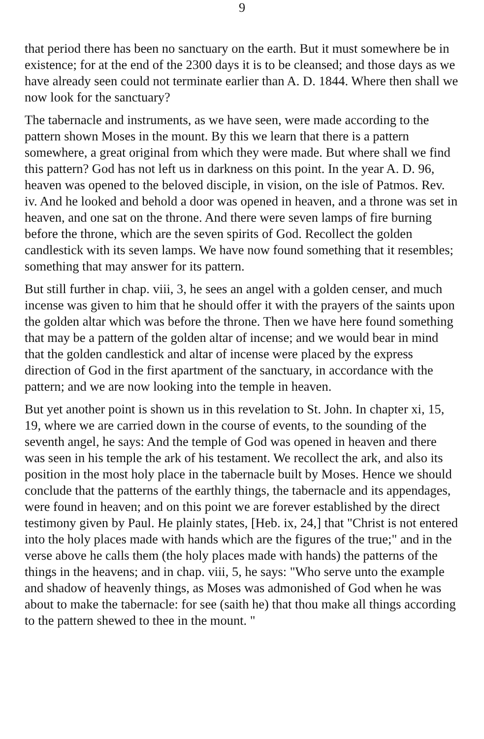9
that period there has been no sanctuary on the earth. But it must somewhere be in existence; for at the end of the 2300 days it is to be cleansed; and those days as we have already seen could not terminate earlier than A. D. 1844. Where then shall we now look for the sanctuary?
The tabernacle and instruments, as we have seen, were made according to the pattern shown Moses in the mount. By this we learn that there is a pattern somewhere, a great original from which they were made. But where shall we find this pattern? God has not left us in darkness on this point. In the year A. D. 96, heaven was opened to the beloved disciple, in vision, on the isle of Patmos. Rev. iv. And he looked and behold a door was opened in heaven, and a throne was set in heaven, and one sat on the throne. And there were seven lamps of fire burning before the throne, which are the seven spirits of God. Recollect the golden candlestick with its seven lamps. We have now found something that it resembles; something that may answer for its pattern.
But still further in chap. viii, 3, he sees an angel with a golden censer, and much incense was given to him that he should offer it with the prayers of the saints upon the golden altar which was before the throne. Then we have here found something that may be a pattern of the golden altar of incense; and we would bear in mind that the golden candlestick and altar of incense were placed by the express direction of God in the first apartment of the sanctuary, in accordance with the pattern; and we are now looking into the temple in heaven.
But yet another point is shown us in this revelation to St. John. In chapter xi, 15, 19, where we are carried down in the course of events, to the sounding of the seventh angel, he says: And the temple of God was opened in heaven and there was seen in his temple the ark of his testament. We recollect the ark, and also its position in the most holy place in the tabernacle built by Moses. Hence we should conclude that the patterns of the earthly things, the tabernacle and its appendages, were found in heaven; and on this point we are forever established by the direct testimony given by Paul. He plainly states, [Heb. ix, 24,] that "Christ is not entered into the holy places made with hands which are the figures of the true;" and in the verse above he calls them (the holy places made with hands) the patterns of the things in the heavens; and in chap. viii, 5, he says: "Who serve unto the example and shadow of heavenly things, as Moses was admonished of God when he was about to make the tabernacle: for see (saith he) that thou make all things according to the pattern shewed to thee in the mount. "